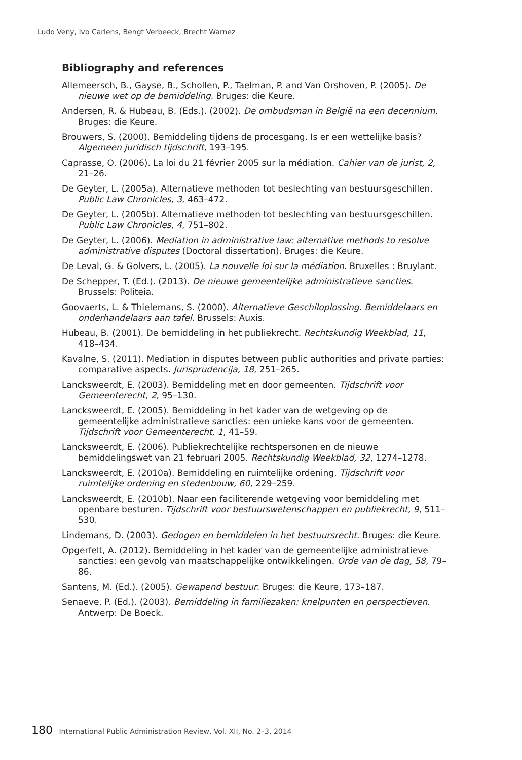Ludo Veny, Ivo Carlens, Bengt Verbeeck, Brecht Warnez
Bibliography and references
Allemeersch, B., Gayse, B., Schollen, P., Taelman, P. and Van Orshoven, P. (2005). De nieuwe wet op de bemiddeling. Bruges: die Keure.
Andersen, R. & Hubeau, B. (Eds.). (2002). De ombudsman in België na een decennium. Bruges: die Keure.
Brouwers, S. (2000). Bemiddeling tijdens de procesgang. Is er een wettelijke basis? Algemeen juridisch tijdschrift, 193–195.
Caprasse, O. (2006). La loi du 21 février 2005 sur la médiation. Cahier van de jurist, 2, 21–26.
De Geyter, L. (2005a). Alternatieve methoden tot beslechting van bestuursgeschillen. Public Law Chronicles, 3, 463–472.
De Geyter, L. (2005b). Alternatieve methoden tot beslechting van bestuursgeschillen. Public Law Chronicles, 4, 751–802.
De Geyter, L. (2006). Mediation in administrative law: alternative methods to resolve administrative disputes (Doctoral dissertation). Bruges: die Keure.
De Leval, G. & Golvers, L. (2005). La nouvelle loi sur la médiation. Bruxelles : Bruylant.
De Schepper, T. (Ed.). (2013). De nieuwe gemeentelijke administratieve sancties. Brussels: Politeia.
Goovaerts, L. & Thielemans, S. (2000). Alternatieve Geschiloplossing. Bemiddelaars en onderhandelaars aan tafel. Brussels: Auxis.
Hubeau, B. (2001). De bemiddeling in het publiekrecht. Rechtskundig Weekblad, 11, 418–434.
Kavalne, S. (2011). Mediation in disputes between public authorities and private parties: comparative aspects. Jurisprudencija, 18, 251–265.
Lancksweerdt, E. (2003). Bemiddeling met en door gemeenten. Tijdschrift voor Gemeenterecht, 2, 95–130.
Lancksweerdt, E. (2005). Bemiddeling in het kader van de wetgeving op de gemeentelijke administratieve sancties: een unieke kans voor de gemeenten. Tijdschrift voor Gemeenterecht, 1, 41–59.
Lancksweerdt, E. (2006). Publiekrechtelijke rechtspersonen en de nieuwe bemiddelingswet van 21 februari 2005. Rechtskundig Weekblad, 32, 1274–1278.
Lancksweerdt, E. (2010a). Bemiddeling en ruimtelijke ordening. Tijdschrift voor ruimtelijke ordening en stedenbouw, 60, 229–259.
Lancksweerdt, E. (2010b). Naar een faciliterende wetgeving voor bemiddeling met openbare besturen. Tijdschrift voor bestuurswetenschappen en publiekrecht, 9, 511–530.
Lindemans, D. (2003). Gedogen en bemiddelen in het bestuursrecht. Bruges: die Keure.
Opgerfelt, A. (2012). Bemiddeling in het kader van de gemeentelijke administratieve sancties: een gevolg van maatschappelijke ontwikkelingen. Orde van de dag, 58, 79–86.
Santens, M. (Ed.). (2005). Gewapend bestuur. Bruges: die Keure, 173–187.
Senaeve, P. (Ed.). (2003). Bemiddeling in familiezaken: knelpunten en perspectieven. Antwerp: De Boeck.
180 International Public Administration Review, Vol. XII, No. 2–3, 2014